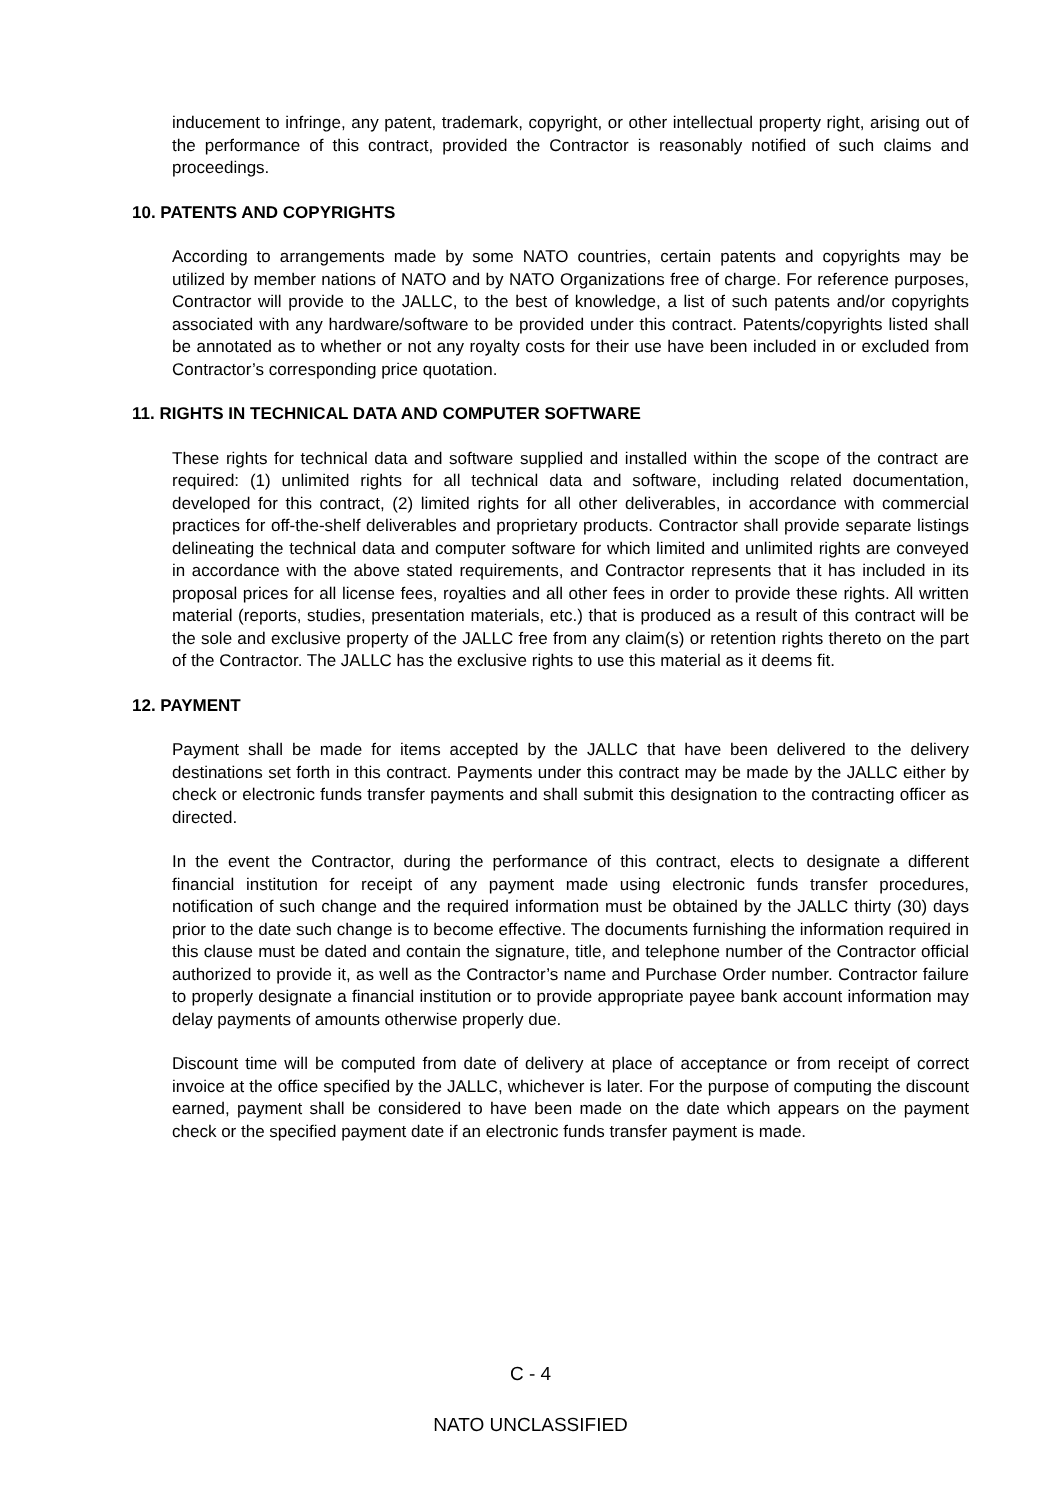inducement to infringe, any patent, trademark, copyright, or other intellectual property right, arising out of the performance of this contract, provided the Contractor is reasonably notified of such claims and proceedings.
10. PATENTS AND COPYRIGHTS
According to arrangements made by some NATO countries, certain patents and copyrights may be utilized by member nations of NATO and by NATO Organizations free of charge. For reference purposes, Contractor will provide to the JALLC, to the best of knowledge, a list of such patents and/or copyrights associated with any hardware/software to be provided under this contract. Patents/copyrights listed shall be annotated as to whether or not any royalty costs for their use have been included in or excluded from Contractor’s corresponding price quotation.
11. RIGHTS IN TECHNICAL DATA AND COMPUTER SOFTWARE
These rights for technical data and software supplied and installed within the scope of the contract are required: (1) unlimited rights for all technical data and software, including related documentation, developed for this contract, (2) limited rights for all other deliverables, in accordance with commercial practices for off-the-shelf deliverables and proprietary products. Contractor shall provide separate listings delineating the technical data and computer software for which limited and unlimited rights are conveyed in accordance with the above stated requirements, and Contractor represents that it has included in its proposal prices for all license fees, royalties and all other fees in order to provide these rights. All written material (reports, studies, presentation materials, etc.) that is produced as a result of this contract will be the sole and exclusive property of the JALLC free from any claim(s) or retention rights thereto on the part of the Contractor. The JALLC has the exclusive rights to use this material as it deems fit.
12. PAYMENT
Payment shall be made for items accepted by the JALLC that have been delivered to the delivery destinations set forth in this contract. Payments under this contract may be made by the JALLC either by check or electronic funds transfer payments and shall submit this designation to the contracting officer as directed.
In the event the Contractor, during the performance of this contract, elects to designate a different financial institution for receipt of any payment made using electronic funds transfer procedures, notification of such change and the required information must be obtained by the JALLC thirty (30) days prior to the date such change is to become effective. The documents furnishing the information required in this clause must be dated and contain the signature, title, and telephone number of the Contractor official authorized to provide it, as well as the Contractor’s name and Purchase Order number. Contractor failure to properly designate a financial institution or to provide appropriate payee bank account information may delay payments of amounts otherwise properly due.
Discount time will be computed from date of delivery at place of acceptance or from receipt of correct invoice at the office specified by the JALLC, whichever is later. For the purpose of computing the discount earned, payment shall be considered to have been made on the date which appears on the payment check or the specified payment date if an electronic funds transfer payment is made.
C - 4
NATO UNCLASSIFIED